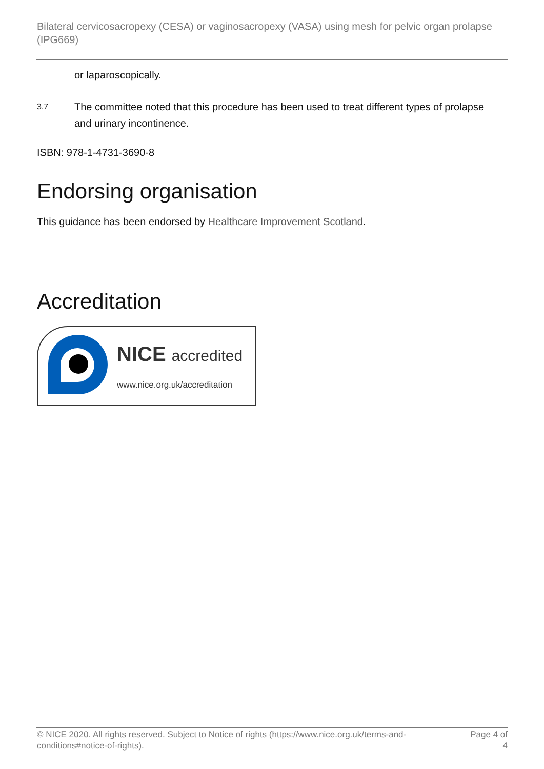Bilateral cervicosacropexy (CESA) or vaginosacropexy (VASA) using mesh for pelvic organ prolapse (IPG669)
or laparoscopically.
3.7 The committee noted that this procedure has been used to treat different types of prolapse and urinary incontinence.
ISBN: 978-1-4731-3690-8
Endorsing organisation
This guidance has been endorsed by Healthcare Improvement Scotland.
Accreditation
NICE accredited
www.nice.org.uk/accreditation
© NICE 2020. All rights reserved. Subject to Notice of rights (https://www.nice.org.uk/terms-and-conditions#notice-of-rights). Page 4 of 4